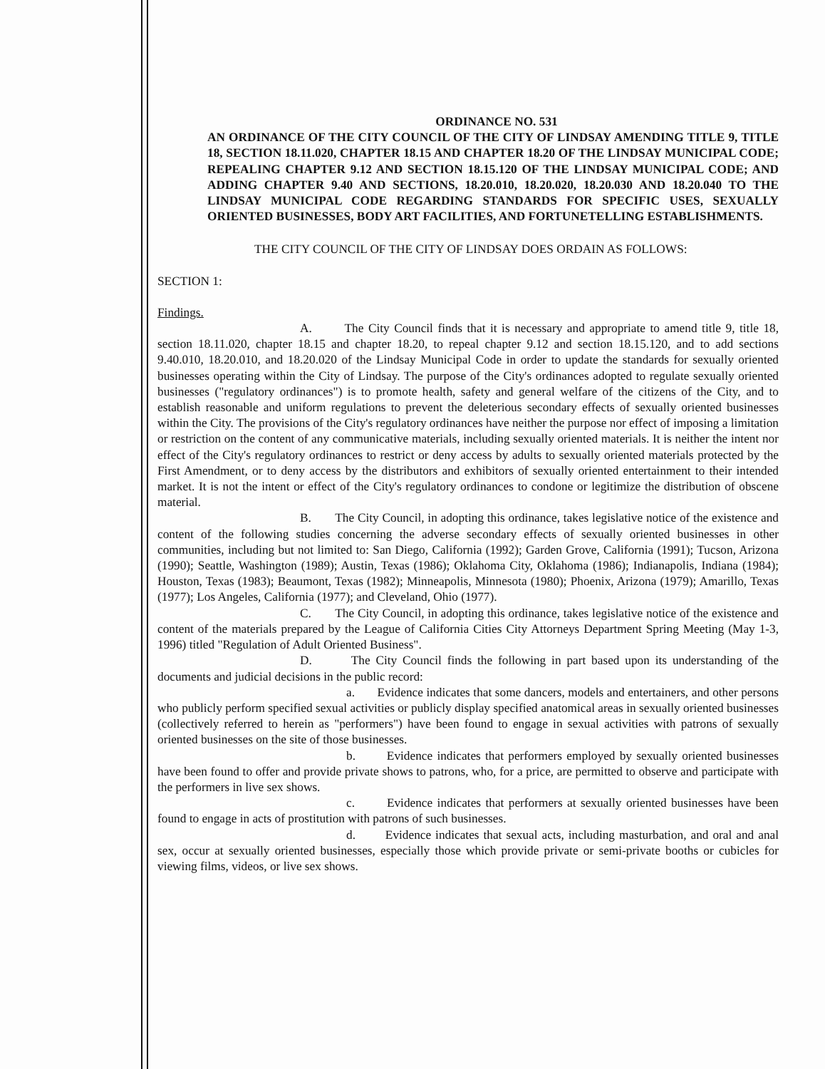ORDINANCE NO. 531
AN ORDINANCE OF THE CITY COUNCIL OF THE CITY OF LINDSAY AMENDING TITLE 9, TITLE 18, SECTION 18.11.020, CHAPTER 18.15 AND CHAPTER 18.20 OF THE LINDSAY MUNICIPAL CODE; REPEALING CHAPTER 9.12 AND SECTION 18.15.120 OF THE LINDSAY MUNICIPAL CODE; AND ADDING CHAPTER 9.40 AND SECTIONS, 18.20.010, 18.20.020, 18.20.030 AND 18.20.040 TO THE LINDSAY MUNICIPAL CODE REGARDING STANDARDS FOR SPECIFIC USES, SEXUALLY ORIENTED BUSINESSES, BODY ART FACILITIES, AND FORTUNETELLING ESTABLISHMENTS.
THE CITY COUNCIL OF THE CITY OF LINDSAY DOES ORDAIN AS FOLLOWS:
SECTION 1:
Findings.
A. The City Council finds that it is necessary and appropriate to amend title 9, title 18, section 18.11.020, chapter 18.15 and chapter 18.20, to repeal chapter 9.12 and section 18.15.120, and to add sections 9.40.010, 18.20.010, and 18.20.020 of the Lindsay Municipal Code in order to update the standards for sexually oriented businesses operating within the City of Lindsay. The purpose of the City's ordinances adopted to regulate sexually oriented businesses ("regulatory ordinances") is to promote health, safety and general welfare of the citizens of the City, and to establish reasonable and uniform regulations to prevent the deleterious secondary effects of sexually oriented businesses within the City. The provisions of the City's regulatory ordinances have neither the purpose nor effect of imposing a limitation or restriction on the content of any communicative materials, including sexually oriented materials. It is neither the intent nor effect of the City's regulatory ordinances to restrict or deny access by adults to sexually oriented materials protected by the First Amendment, or to deny access by the distributors and exhibitors of sexually oriented entertainment to their intended market. It is not the intent or effect of the City's regulatory ordinances to condone or legitimize the distribution of obscene material.
B. The City Council, in adopting this ordinance, takes legislative notice of the existence and content of the following studies concerning the adverse secondary effects of sexually oriented businesses in other communities, including but not limited to: San Diego, California (1992); Garden Grove, California (1991); Tucson, Arizona (1990); Seattle, Washington (1989); Austin, Texas (1986); Oklahoma City, Oklahoma (1986); Indianapolis, Indiana (1984); Houston, Texas (1983); Beaumont, Texas (1982); Minneapolis, Minnesota (1980); Phoenix, Arizona (1979); Amarillo, Texas (1977); Los Angeles, California (1977); and Cleveland, Ohio (1977).
C. The City Council, in adopting this ordinance, takes legislative notice of the existence and content of the materials prepared by the League of California Cities City Attorneys Department Spring Meeting (May 1-3, 1996) titled "Regulation of Adult Oriented Business".
D. The City Council finds the following in part based upon its understanding of the documents and judicial decisions in the public record:
a. Evidence indicates that some dancers, models and entertainers, and other persons who publicly perform specified sexual activities or publicly display specified anatomical areas in sexually oriented businesses (collectively referred to herein as "performers") have been found to engage in sexual activities with patrons of sexually oriented businesses on the site of those businesses.
b. Evidence indicates that performers employed by sexually oriented businesses have been found to offer and provide private shows to patrons, who, for a price, are permitted to observe and participate with the performers in live sex shows.
c. Evidence indicates that performers at sexually oriented businesses have been found to engage in acts of prostitution with patrons of such businesses.
d. Evidence indicates that sexual acts, including masturbation, and oral and anal sex, occur at sexually oriented businesses, especially those which provide private or semi-private booths or cubicles for viewing films, videos, or live sex shows.